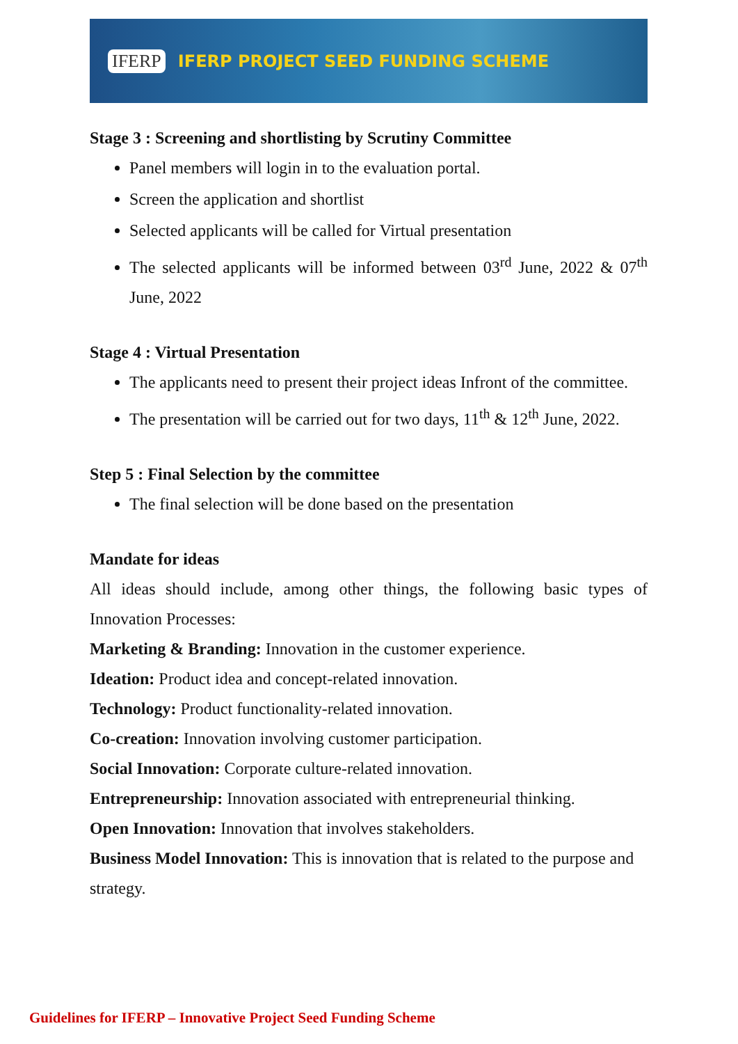IFERP IFERP PROJECT SEED FUNDING SCHEME
Stage 3 : Screening and shortlisting by Scrutiny Committee
Panel members will login in to the evaluation portal.
Screen the application and shortlist
Selected applicants will be called for Virtual presentation
The selected applicants will be informed between 03<sup>rd</sup> June, 2022 & 07<sup>th</sup> June, 2022
Stage 4 : Virtual Presentation
The applicants need to present their project ideas Infront of the committee.
The presentation will be carried out for two days, 11<sup>th</sup> & 12<sup>th</sup> June, 2022.
Step 5 : Final Selection by the committee
The final selection will be done based on the presentation
Mandate for ideas
All ideas should include, among other things, the following basic types of Innovation Processes:
Marketing & Branding: Innovation in the customer experience.
Ideation: Product idea and concept-related innovation.
Technology: Product functionality-related innovation.
Co-creation: Innovation involving customer participation.
Social Innovation: Corporate culture-related innovation.
Entrepreneurship: Innovation associated with entrepreneurial thinking.
Open Innovation: Innovation that involves stakeholders.
Business Model Innovation: This is innovation that is related to the purpose and strategy.
Guidelines for IFERP – Innovative Project Seed Funding Scheme